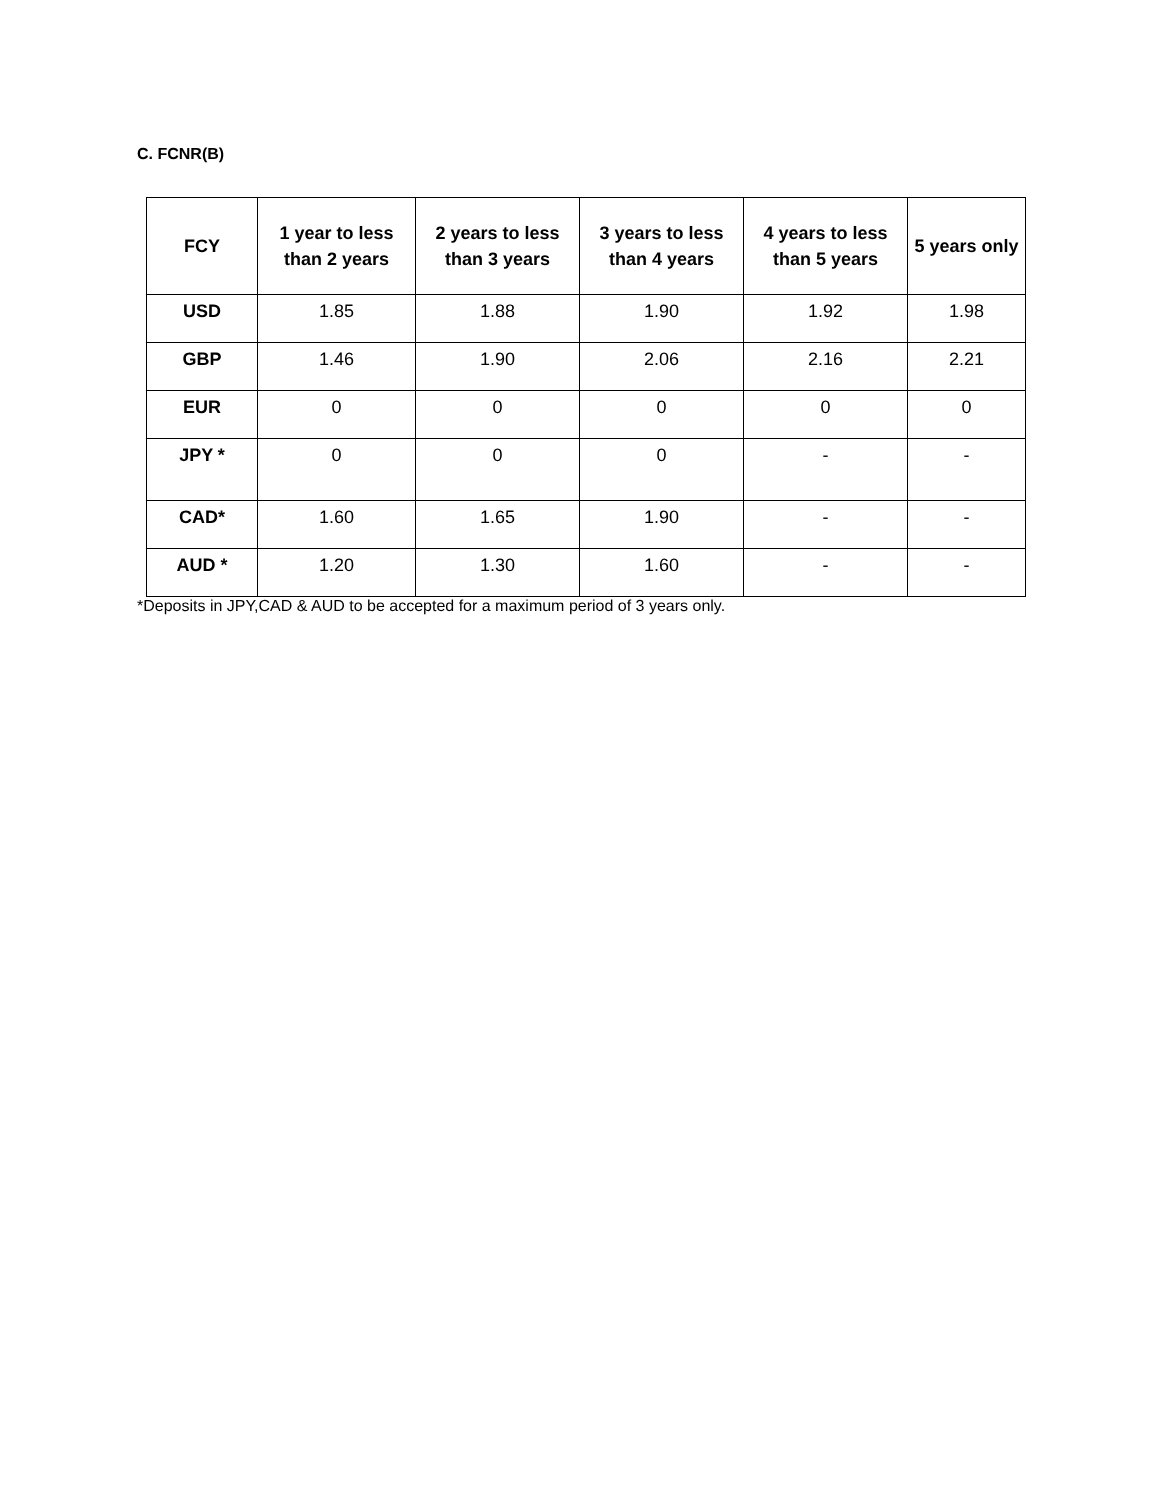C. FCNR(B)
| FCY | 1 year to less than 2 years | 2 years to less than 3 years | 3 years to less than 4 years | 4 years to less than 5 years | 5 years only |
| --- | --- | --- | --- | --- | --- |
| USD | 1.85 | 1.88 | 1.90 | 1.92 | 1.98 |
| GBP | 1.46 | 1.90 | 2.06 | 2.16 | 2.21 |
| EUR | 0 | 0 | 0 | 0 | 0 |
| JPY * | 0 | 0 | 0 | - | - |
| CAD* | 1.60 | 1.65 | 1.90 | - | - |
| AUD * | 1.20 | 1.30 | 1.60 | - | - |
*Deposits in JPY,CAD & AUD to be accepted for a maximum period of 3 years only.